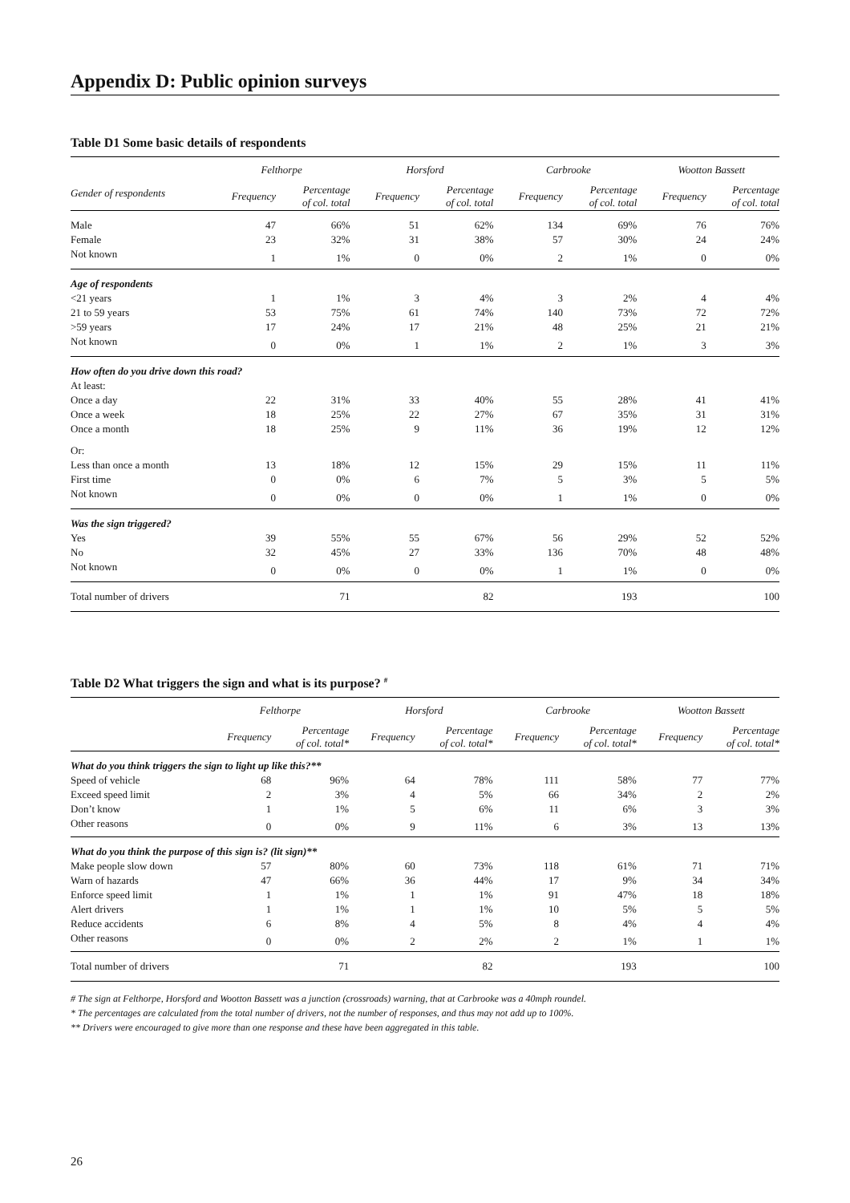Appendix D: Public opinion surveys
Table D1 Some basic details of respondents
| | Felthorpe | | Horsford | | Carbrooke | | Wootton Bassett | |
| --- | --- | --- | --- | --- | --- | --- | --- | --- |
| Gender of respondents | Frequency | Percentage of col. total | Frequency | Percentage of col. total | Frequency | Percentage of col. total | Frequency | Percentage of col. total |
| Male | 47 | 66% | 51 | 62% | 134 | 69% | 76 | 76% |
| Female | 23 | 32% | 31 | 38% | 57 | 30% | 24 | 24% |
| Not known | 1 | 1% | 0 | 0% | 2 | 1% | 0 | 0% |
| Age of respondents | | | | | | | | |
| <21 years | 1 | 1% | 3 | 4% | 3 | 2% | 4 | 4% |
| 21 to 59 years | 53 | 75% | 61 | 74% | 140 | 73% | 72 | 72% |
| >59 years | 17 | 24% | 17 | 21% | 48 | 25% | 21 | 21% |
| Not known | 0 | 0% | 1 | 1% | 2 | 1% | 3 | 3% |
| How often do you drive down this road? | | | | | | | | |
| At least: | | | | | | | | |
| Once a day | 22 | 31% | 33 | 40% | 55 | 28% | 41 | 41% |
| Once a week | 18 | 25% | 22 | 27% | 67 | 35% | 31 | 31% |
| Once a month | 18 | 25% | 9 | 11% | 36 | 19% | 12 | 12% |
| Or: | | | | | | | | |
| Less than once a month | 13 | 18% | 12 | 15% | 29 | 15% | 11 | 11% |
| First time | 0 | 0% | 6 | 7% | 5 | 3% | 5 | 5% |
| Not known | 0 | 0% | 0 | 0% | 1 | 1% | 0 | 0% |
| Was the sign triggered? | | | | | | | | |
| Yes | 39 | 55% | 55 | 67% | 56 | 29% | 52 | 52% |
| No | 32 | 45% | 27 | 33% | 136 | 70% | 48 | 48% |
| Not known | 0 | 0% | 0 | 0% | 1 | 1% | 0 | 0% |
| Total number of drivers | | 71 | | 82 | | 193 | | 100 |
Table D2 What triggers the sign and what is its purpose? <sup>#</sup>
| | Felthorpe | | Horsford | | Carbrooke | | Wootton Bassett | |
| --- | --- | --- | --- | --- | --- | --- | --- | --- |
| | Frequency | Percentage of col. total* | Frequency | Percentage of col. total* | Frequency | Percentage of col. total* | Frequency | Percentage of col. total* |
| What do you think triggers the sign to light up like this?** | | | | | | | | |
| Speed of vehicle | 68 | 96% | 64 | 78% | 111 | 58% | 77 | 77% |
| Exceed speed limit | 2 | 3% | 4 | 5% | 66 | 34% | 2 | 2% |
| Don’t know | 1 | 1% | 5 | 6% | 11 | 6% | 3 | 3% |
| Other reasons | 0 | 0% | 9 | 11% | 6 | 3% | 13 | 13% |
| What do you think the purpose of this sign is? (lit sign)** | | | | | | | | |
| Make people slow down | 57 | 80% | 60 | 73% | 118 | 61% | 71 | 71% |
| Warn of hazards | 47 | 66% | 36 | 44% | 17 | 9% | 34 | 34% |
| Enforce speed limit | 1 | 1% | 1 | 1% | 91 | 47% | 18 | 18% |
| Alert drivers | 1 | 1% | 1 | 1% | 10 | 5% | 5 | 5% |
| Reduce accidents | 6 | 8% | 4 | 5% | 8 | 4% | 4 | 4% |
| Other reasons | 0 | 0% | 2 | 2% | 2 | 1% | 1 | 1% |
| Total number of drivers | | 71 | | 82 | | 193 | | 100 |
# The sign at Felthorpe, Horsford and Wootton Bassett was a junction (crossroads) warning, that at Carbrooke was a 40mph roundel.
* The percentages are calculated from the total number of drivers, not the number of responses, and thus may not add up to 100%.
** Drivers were encouraged to give more than one response and these have been aggregated in this table.
26